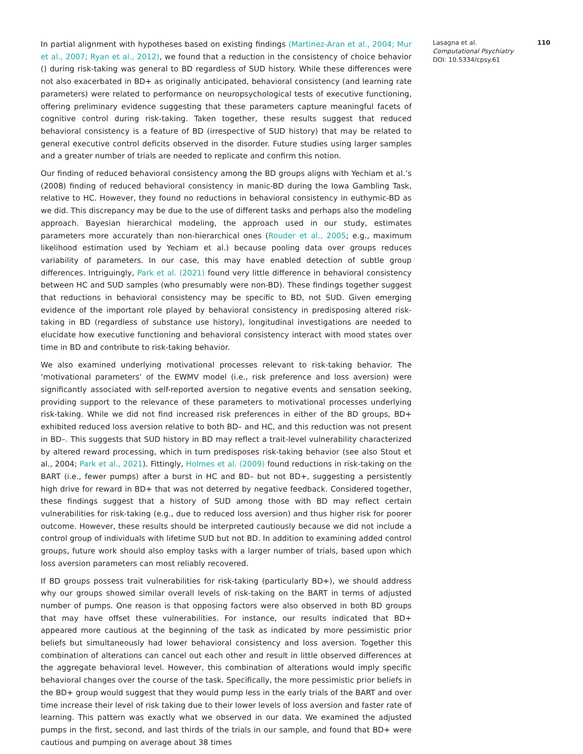In partial alignment with hypotheses based on existing findings (Martinez-Aran et al., 2004; Mur et al., 2007; Ryan et al., 2012), we found that a reduction in the consistency of choice behavior () during risk-taking was general to BD regardless of SUD history. While these differences were not also exacerbated in BD+ as originally anticipated, behavioral consistency (and learning rate parameters) were related to performance on neuropsychological tests of executive functioning, offering preliminary evidence suggesting that these parameters capture meaningful facets of cognitive control during risk-taking. Taken together, these results suggest that reduced behavioral consistency is a feature of BD (irrespective of SUD history) that may be related to general executive control deficits observed in the disorder. Future studies using larger samples and a greater number of trials are needed to replicate and confirm this notion.
Our finding of reduced behavioral consistency among the BD groups aligns with Yechiam et al.’s (2008) finding of reduced behavioral consistency in manic-BD during the Iowa Gambling Task, relative to HC. However, they found no reductions in behavioral consistency in euthymic-BD as we did. This discrepancy may be due to the use of different tasks and perhaps also the modeling approach. Bayesian hierarchical modeling, the approach used in our study, estimates parameters more accurately than non-hierarchical ones (Rouder et al., 2005; e.g., maximum likelihood estimation used by Yechiam et al.) because pooling data over groups reduces variability of parameters. In our case, this may have enabled detection of subtle group differences. Intriguingly, Park et al. (2021) found very little difference in behavioral consistency between HC and SUD samples (who presumably were non-BD). These findings together suggest that reductions in behavioral consistency may be specific to BD, not SUD. Given emerging evidence of the important role played by behavioral consistency in predisposing altered risk-taking in BD (regardless of substance use history), longitudinal investigations are needed to elucidate how executive functioning and behavioral consistency interact with mood states over time in BD and contribute to risk-taking behavior.
We also examined underlying motivational processes relevant to risk-taking behavior. The ‘motivational parameters’ of the EWMV model (i.e., risk preference and loss aversion) were significantly associated with self-reported aversion to negative events and sensation seeking, providing support to the relevance of these parameters to motivational processes underlying risk-taking. While we did not find increased risk preferences in either of the BD groups, BD+ exhibited reduced loss aversion relative to both BD– and HC, and this reduction was not present in BD–. This suggests that SUD history in BD may reflect a trait-level vulnerability characterized by altered reward processing, which in turn predisposes risk-taking behavior (see also Stout et al., 2004; Park et al., 2021). Fittingly, Holmes et al. (2009) found reductions in risk-taking on the BART (i.e., fewer pumps) after a burst in HC and BD– but not BD+, suggesting a persistently high drive for reward in BD+ that was not deterred by negative feedback. Considered together, these findings suggest that a history of SUD among those with BD may reflect certain vulnerabilities for risk-taking (e.g., due to reduced loss aversion) and thus higher risk for poorer outcome. However, these results should be interpreted cautiously because we did not include a control group of individuals with lifetime SUD but not BD. In addition to examining added control groups, future work should also employ tasks with a larger number of trials, based upon which loss aversion parameters can most reliably recovered.
If BD groups possess trait vulnerabilities for risk-taking (particularly BD+), we should address why our groups showed similar overall levels of risk-taking on the BART in terms of adjusted number of pumps. One reason is that opposing factors were also observed in both BD groups that may have offset these vulnerabilities. For instance, our results indicated that BD+ appeared more cautious at the beginning of the task as indicated by more pessimistic prior beliefs but simultaneously had lower behavioral consistency and loss aversion. Together this combination of alterations can cancel out each other and result in little observed differences at the aggregate behavioral level. However, this combination of alterations would imply specific behavioral changes over the course of the task. Specifically, the more pessimistic prior beliefs in the BD+ group would suggest that they would pump less in the early trials of the BART and over time increase their level of risk taking due to their lower levels of loss aversion and faster rate of learning. This pattern was exactly what we observed in our data. We examined the adjusted pumps in the first, second, and last thirds of the trials in our sample, and found that BD+ were cautious and pumping on average about 38 times
Lasagna et al. 110
Computational Psychiatry
DOI: 10.5334/cpsy.61